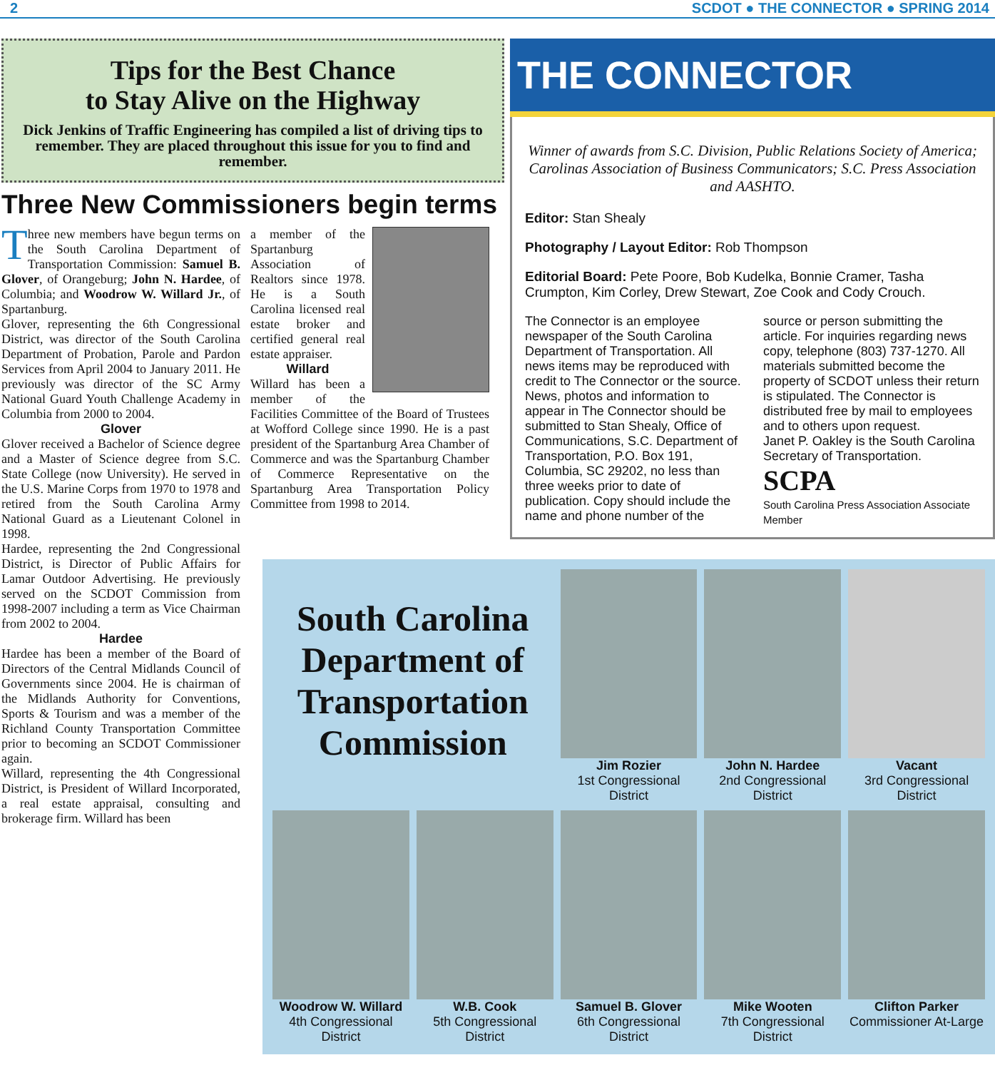2 SCDOT ● THE CONNECTOR ● SPRING 2014
Tips for the Best Chance
to Stay Alive on the Highway
Dick Jenkins of Traffic Engineering has compiled a list of driving tips to remember. They are placed throughout this issue for you to find and remember.
Three New Commissioners begin terms
Three new members have begun terms on the South Carolina Department of Transportation Commission: Samuel B. Glover, of Orangeburg; John N. Hardee, of Columbia; and Woodrow W. Willard Jr., of Spartanburg.
Glover, representing the 6th Congressional District, was director of the South Carolina Department of Probation, Parole and Pardon Services from April 2004 to January 2011. He previously was director of the SC Army National Guard Youth Challenge Academy in Columbia from 2000 to 2004.
Glover
Glover received a Bachelor of Science degree and a Master of Science degree from S.C. State College (now University). He served in the U.S. Marine Corps from 1970 to 1978 and retired from the South Carolina Army National Guard as a Lieutenant Colonel in 1998.
Hardee, representing the 2nd Congressional District, is Director of Public Affairs for Lamar Outdoor Advertising. He previously served on the SCDOT Commission from 1998-2007 including a term as Vice Chairman from 2002 to 2004.
Hardee
Hardee has been a member of the Board of Directors of the Central Midlands Council of Governments since 2004. He is chairman of the Midlands Authority for Conventions, Sports & Tourism and was a member of the Richland County Transportation Committee prior to becoming an SCDOT Commissioner again.
Willard, representing the 4th Congressional District, is President of Willard Incorporated, a real estate appraisal, consulting and brokerage firm. Willard has been
a member of the Spartanburg Association of Realtors since 1978. He is a South Carolina licensed real estate broker and certified general real estate appraiser.
Willard
Willard has been a member of the Facilities Committee of the Board of Trustees at Wofford College since 1990. He is a past president of the Spartanburg Area Chamber of Commerce and was the Spartanburg Chamber of Commerce Representative on the Spartanburg Area Transportation Policy Committee from 1998 to 2014.
THE CONNECTOR
Winner of awards from S.C. Division, Public Relations Society of America; Carolinas Association of Business Communicators; S.C. Press Association and AASHTO.
Editor: Stan Shealy
Photography / Layout Editor: Rob Thompson
Editorial Board: Pete Poore, Bob Kudelka, Bonnie Cramer, Tasha Crumpton, Kim Corley, Drew Stewart, Zoe Cook and Cody Crouch.
The Connector is an employee newspaper of the South Carolina Department of Transportation. All news items may be reproduced with credit to The Connector or the source. News, photos and information to appear in The Connector should be submitted to Stan Shealy, Office of Communications, S.C. Department of Transportation, P.O. Box 191, Columbia, SC 29202, no less than three weeks prior to date of publication. Copy should include the name and phone number of the source or person submitting the article. For inquiries regarding news copy, telephone (803) 737-1270. All materials submitted become the property of SCDOT unless their return is stipulated. The Connector is distributed free by mail to employees and to others upon request.
Janet P. Oakley is the South Carolina Secretary of Transportation.
SCPA
South Carolina Press Association Associate Member
South Carolina Department of Transportation Commission
Jim Rozier
1st Congressional District
John N. Hardee
2nd Congressional District
Vacant
3rd Congressional District
Woodrow W. Willard
4th Congressional District
W.B. Cook
5th Congressional District
Samuel B. Glover
6th Congressional District
Mike Wooten
7th Congressional District
Clifton Parker
Commissioner At-Large